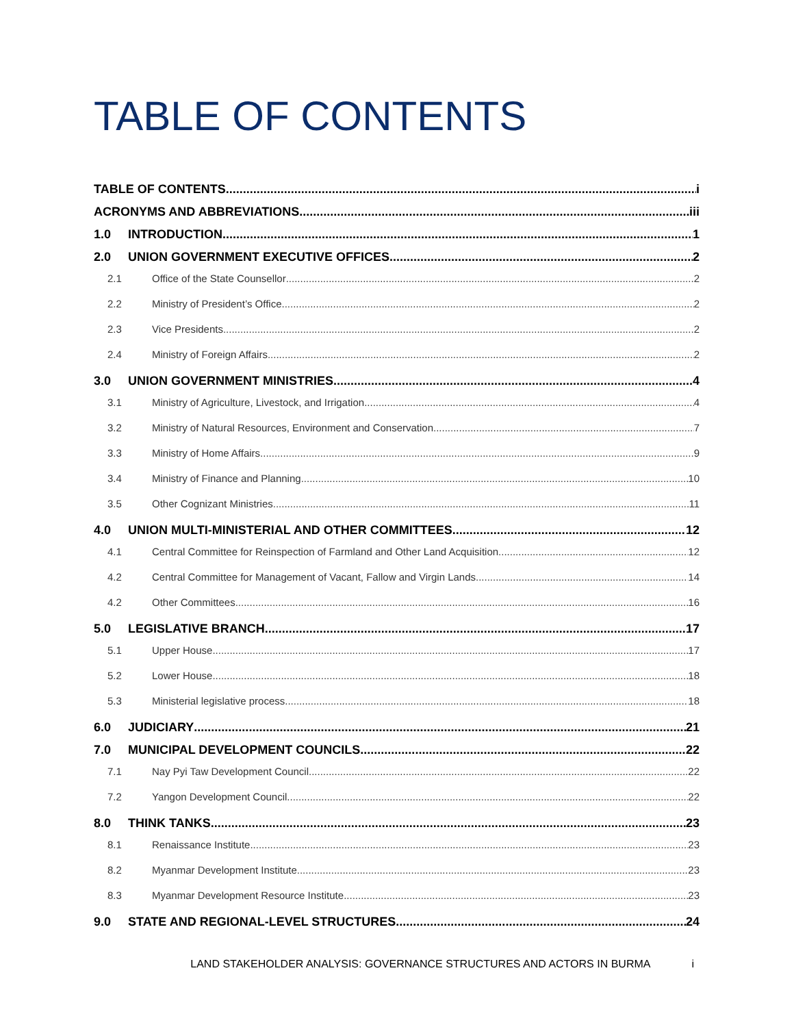TABLE OF CONTENTS
TABLE OF CONTENTS i
ACRONYMS AND ABBREVIATIONS iii
1.0 INTRODUCTION 1
2.0 UNION GOVERNMENT EXECUTIVE OFFICES 2
2.1 Office of the State Counsellor 2
2.2 Ministry of President’s Office 2
2.3 Vice Presidents 2
2.4 Ministry of Foreign Affairs 2
3.0 UNION GOVERNMENT MINISTRIES 4
3.1 Ministry of Agriculture, Livestock, and Irrigation 4
3.2 Ministry of Natural Resources, Environment and Conservation 7
3.3 Ministry of Home Affairs 9
3.4 Ministry of Finance and Planning 10
3.5 Other Cognizant Ministries 11
4.0 UNION MULTI-MINISTERIAL AND OTHER COMMITTEES 12
4.1 Central Committee for Reinspection of Farmland and Other Land Acquisition 12
4.2 Central Committee for Management of Vacant, Fallow and Virgin Lands 14
4.2 Other Committees 16
5.0 LEGISLATIVE BRANCH 17
5.1 Upper House 17
5.2 Lower House 18
5.3 Ministerial legislative process 18
6.0 JUDICIARY 21
7.0 MUNICIPAL DEVELOPMENT COUNCILS 22
7.1 Nay Pyi Taw Development Council 22
7.2 Yangon Development Council 22
8.0 THINK TANKS 23
8.1 Renaissance Institute 23
8.2 Myanmar Development Institute 23
8.3 Myanmar Development Resource Institute 23
9.0 STATE AND REGIONAL-LEVEL STRUCTURES 24
LAND STAKEHOLDER ANALYSIS: GOVERNANCE STRUCTURES AND ACTORS IN BURMA i